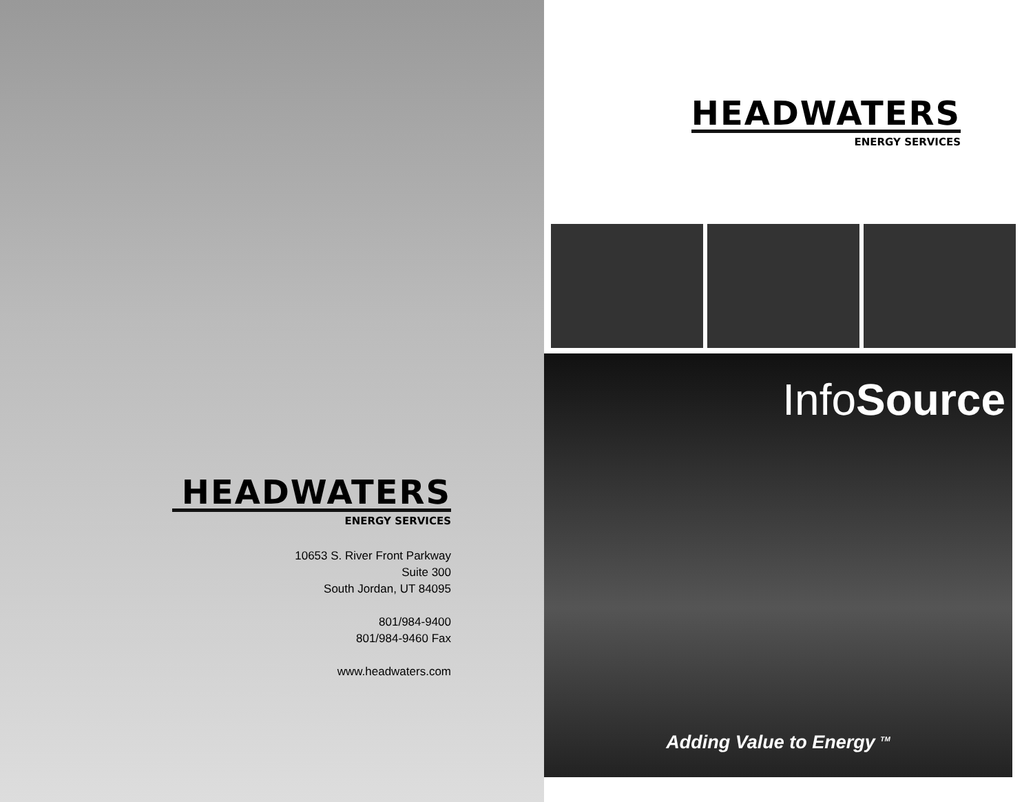HEADWATERS
ENERGY SERVICES
10653 S. River Front Parkway
Suite 300
South Jordan, UT 84095
801/984-9400
801/984-9460 Fax
www.headwaters.com
HEADWATERS
ENERGY SERVICES
InfoSource
Adding Value to Energy <sup>TM</sup>